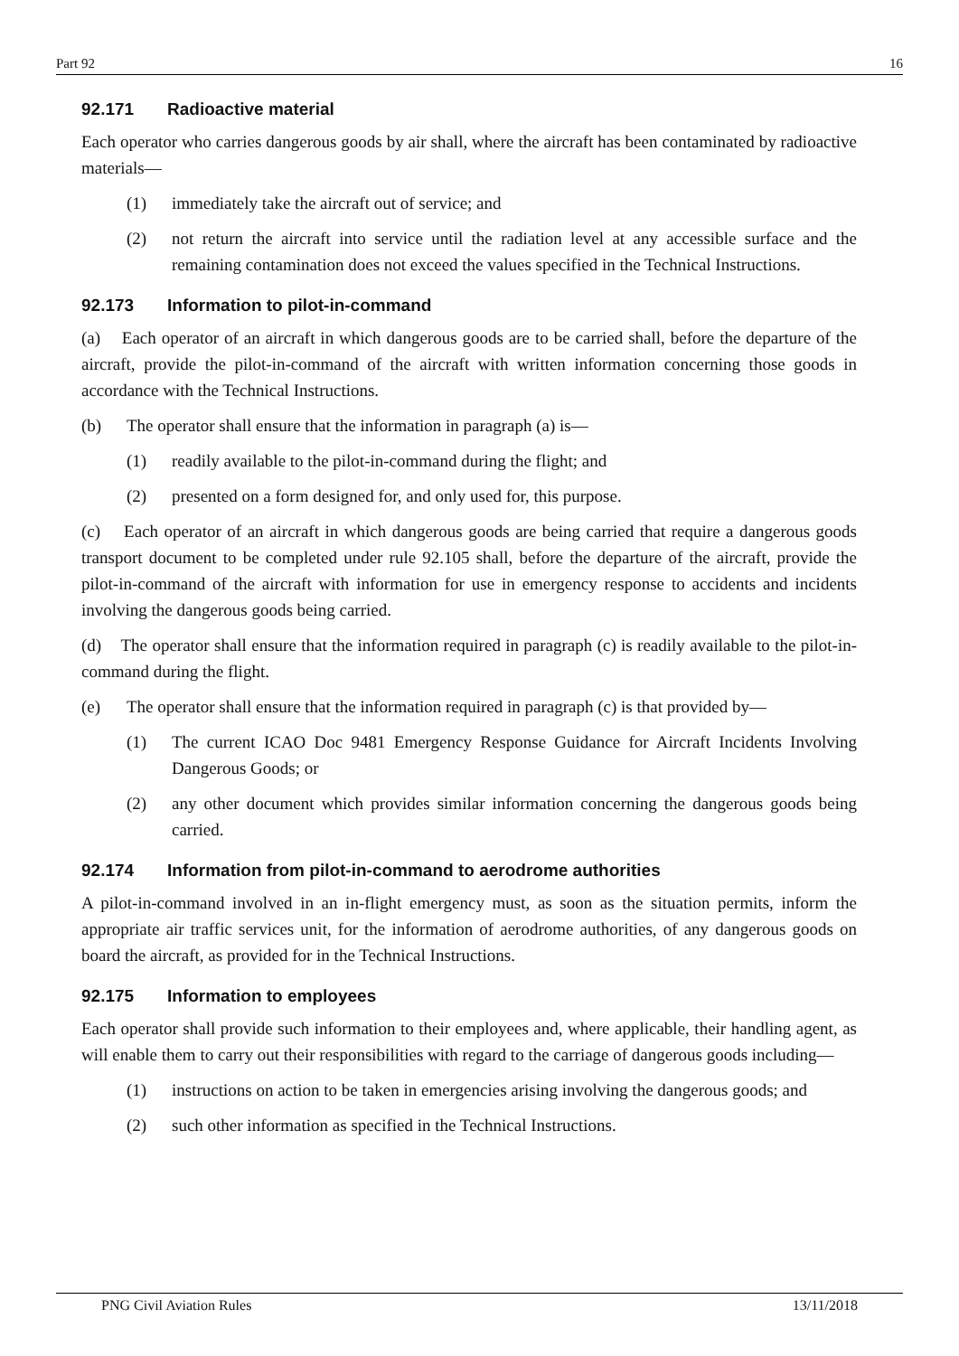Part 92 16
92.171 Radioactive material
Each operator who carries dangerous goods by air shall, where the aircraft has been contaminated by radioactive materials—
(1) immediately take the aircraft out of service; and
(2) not return the aircraft into service until the radiation level at any accessible surface and the remaining contamination does not exceed the values specified in the Technical Instructions.
92.173 Information to pilot-in-command
(a) Each operator of an aircraft in which dangerous goods are to be carried shall, before the departure of the aircraft, provide the pilot-in-command of the aircraft with written information concerning those goods in accordance with the Technical Instructions.
(b) The operator shall ensure that the information in paragraph (a) is—
(1) readily available to the pilot-in-command during the flight; and
(2) presented on a form designed for, and only used for, this purpose.
(c) Each operator of an aircraft in which dangerous goods are being carried that require a dangerous goods transport document to be completed under rule 92.105 shall, before the departure of the aircraft, provide the pilot-in-command of the aircraft with information for use in emergency response to accidents and incidents involving the dangerous goods being carried.
(d) The operator shall ensure that the information required in paragraph (c) is readily available to the pilot-in-command during the flight.
(e) The operator shall ensure that the information required in paragraph (c) is that provided by—
(1) The current ICAO Doc 9481 Emergency Response Guidance for Aircraft Incidents Involving Dangerous Goods; or
(2) any other document which provides similar information concerning the dangerous goods being carried.
92.174 Information from pilot-in-command to aerodrome authorities
A pilot-in-command involved in an in-flight emergency must, as soon as the situation permits, inform the appropriate air traffic services unit, for the information of aerodrome authorities, of any dangerous goods on board the aircraft, as provided for in the Technical Instructions.
92.175 Information to employees
Each operator shall provide such information to their employees and, where applicable, their handling agent, as will enable them to carry out their responsibilities with regard to the carriage of dangerous goods including—
(1) instructions on action to be taken in emergencies arising involving the dangerous goods; and
(2) such other information as specified in the Technical Instructions.
PNG Civil Aviation Rules 13/11/2018